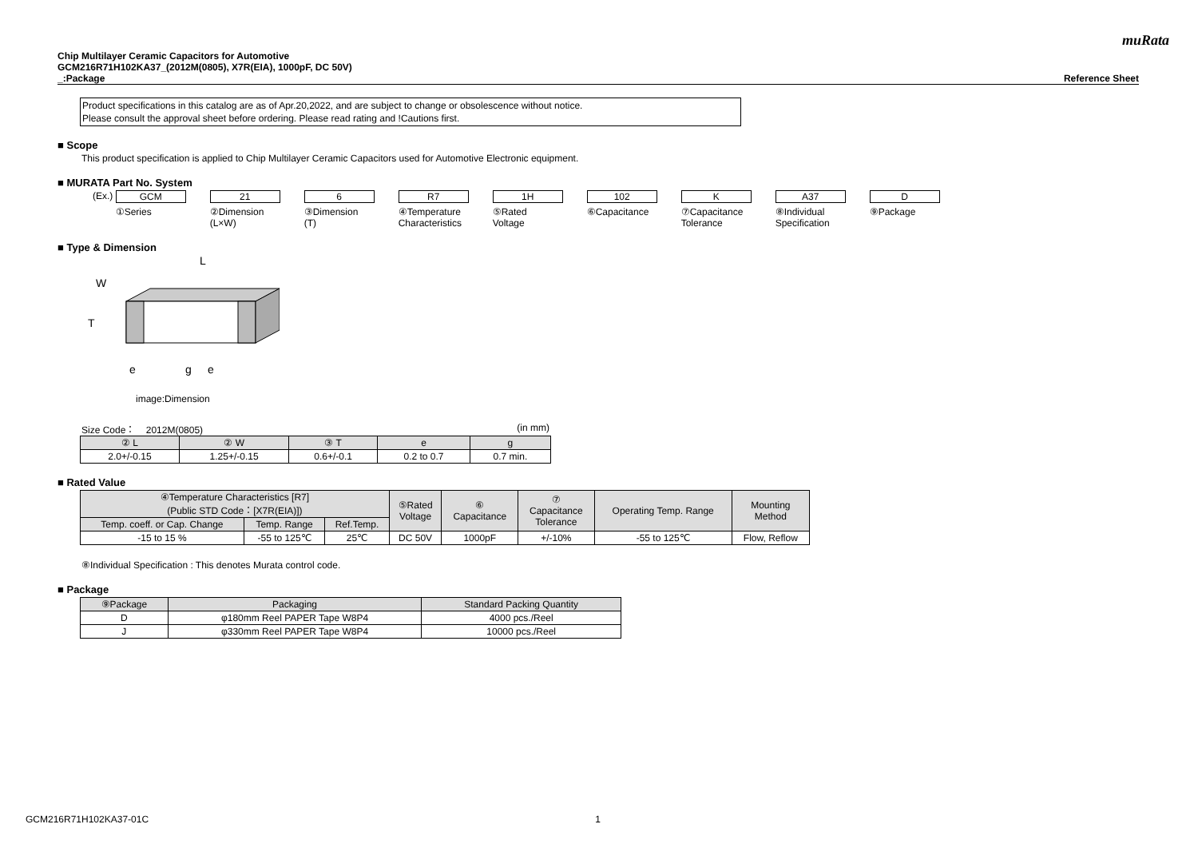muRata
Chip Multilayer Ceramic Capacitors for Automotive
GCM216R71H102KA37_(2012M(0805), X7R(EIA), 1000pF, DC 50V)
_:Package Reference Sheet
Product specifications in this catalog are as of Apr.20,2022, and are subject to change or obsolescence without notice.
Please consult the approval sheet before ordering. Please read rating and !Cautions first.
■ Scope
This product specification is applied to Chip Multilayer Ceramic Capacitors used for Automotive Electronic equipment.
■ MURATA Part No. System
(Ex.)
GCM
①Series
21
②Dimension
(L×W)
6
③Dimension
(T)
R7
④Temperature
Characteristics
1H
⑤Rated
Voltage
102
⑥Capacitance
K
⑦Capacitance
Tolerance
A37
⑧Individual
Specification
D
⑨Package
■ Type & Dimension
L
W
T
e
g
e
image:Dimension
Size Code： 2012M(0805) (in mm)
| ② L | ② W | ③ T | e | g |
| --- | --- | --- | --- | --- |
| 2.0+/-0.15 | 1.25+/-0.15 | 0.6+/-0.1 | 0.2 to 0.7 | 0.7 min. |
■ Rated Value
| ④Temperature Characteristics [R7] (Public STD Code：[X7R(EIA)]) | | | ⑤Rated Voltage | ⑥ Capacitance | ⑦ Capacitance Tolerance | Operating Temp. Range | Mounting Method |
| --- | --- | --- | --- | --- | --- | --- | --- |
| Temp. coeff. or Cap. Change | Temp. Range | Ref.Temp. | | | | | |
| -15 to 15 % | -55 to 125℃ | 25℃ | DC 50V | 1000pF | +/-10% | -55 to 125℃ | Flow, Reflow |
⑧Individual Specification : This denotes Murata control code.
■ Package
| ⑨Package | Packaging | Standard Packing Quantity |
| --- | --- | --- |
| D | φ180mm Reel PAPER Tape W8P4 | 4000 pcs./Reel |
| J | φ330mm Reel PAPER Tape W8P4 | 10000 pcs./Reel |
GCM216R71H102KA37-01C 1